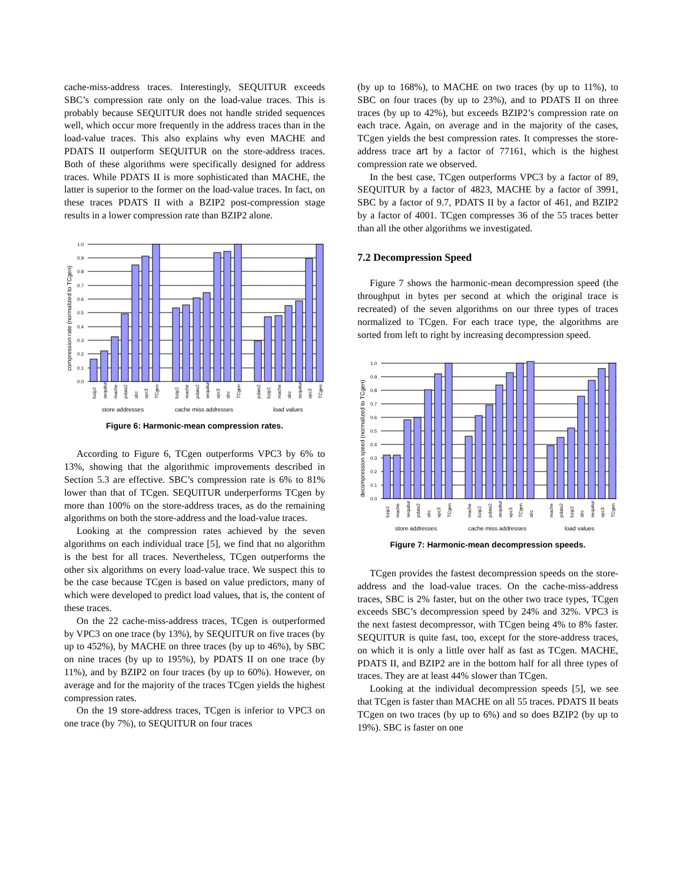cache-miss-address traces. Interestingly, SEQUITUR exceeds SBC’s compression rate only on the load-value traces. This is probably because SEQUITUR does not handle strided sequences well, which occur more frequently in the address traces than in the load-value traces. This also explains why even MACHE and PDATS II outperform SEQUITUR on the store-address traces. Both of these algorithms were specifically designed for address traces. While PDATS II is more sophisticated than MACHE, the latter is superior to the former on the load-value traces. In fact, on these traces PDATS II with a BZIP2 post-compression stage results in a lower compression rate than BZIP2 alone.
1.0
0.9
0.8
0.7
0.6
0.5
0.4
0.3
0.2
0.1
0.0
compression rate (normalized to TCgen)
bzip2
sequitur
mache
pdats2
sbc
vpc3
TCgen
bzip2
mache
pdats2
sequitur
vpc3
sbc
TCgen
pdats2
bzip2
mache
sbc
sequitur
vpc3
TCgen
store addresses
cache miss addresses
load values
Figure 6: Harmonic-mean compression rates.
According to Figure 6, TCgen outperforms VPC3 by 6% to 13%, showing that the algorithmic improvements described in Section 5.3 are effective. SBC’s compression rate is 6% to 81% lower than that of TCgen. SEQUITUR underperforms TCgen by more than 100% on the store-address traces, as do the remaining algorithms on both the store-address and the load-value traces.
Looking at the compression rates achieved by the seven algorithms on each individual trace [5], we find that no algorithm is the best for all traces. Nevertheless, TCgen outperforms the other six algorithms on every load-value trace. We suspect this to be the case because TCgen is based on value predictors, many of which were developed to predict load values, that is, the content of these traces.
On the 22 cache-miss-address traces, TCgen is outperformed by VPC3 on one trace (by 13%), by SEQUITUR on five traces (by up to 452%), by MACHE on three traces (by up to 46%), by SBC on nine traces (by up to 195%), by PDATS II on one trace (by 11%), and by BZIP2 on four traces (by up to 60%). However, on average and for the majority of the traces TCgen yields the highest compression rates.
On the 19 store-address traces, TCgen is inferior to VPC3 on one trace (by 7%), to SEQUITUR on four traces
(by up to 168%), to MACHE on two traces (by up to 11%), to SBC on four traces (by up to 23%), and to PDATS II on three traces (by up to 42%), but exceeds BZIP2’s compression rate on each trace. Again, on average and in the majority of the cases, TCgen yields the best compression rates. It compresses the store-address trace art by a factor of 77161, which is the highest compression rate we observed.
In the best case, TCgen outperforms VPC3 by a factor of 89, SEQUITUR by a factor of 4823, MACHE by a factor of 3991, SBC by a factor of 9.7, PDATS II by a factor of 461, and BZIP2 by a factor of 4001. TCgen compresses 36 of the 55 traces better than all the other algorithms we investigated.
7.2 Decompression Speed
Figure 7 shows the harmonic-mean decompression speed (the throughput in bytes per second at which the original trace is recreated) of the seven algorithms on our three types of traces normalized to TCgen. For each trace type, the algorithms are sorted from left to right by increasing decompression speed.
1.0
0.9
0.8
0.7
0.6
0.5
0.4
0.3
0.2
0.1
0.0
decompression speed (normalized to TCgen)
bzip2
mache
sequitur
pdats2
sbc
vpc3
TCgen
mache
bzip2
pdats2
sequitur
vpc3
TCgen
sbc
mache
pdats2
bzip2
sbc
sequitur
vpc3
TCgen
store addresses
cache miss addresses
load values
Figure 7: Harmonic-mean decompression speeds.
TCgen provides the fastest decompression speeds on the store-address and the load-value traces. On the cache-miss-address traces, SBC is 2% faster, but on the other two trace types, TCgen exceeds SBC’s decompression speed by 24% and 32%. VPC3 is the next fastest decompressor, with TCgen being 4% to 8% faster. SEQUITUR is quite fast, too, except for the store-address traces, on which it is only a little over half as fast as TCgen. MACHE, PDATS II, and BZIP2 are in the bottom half for all three types of traces. They are at least 44% slower than TCgen.
Looking at the individual decompression speeds [5], we see that TCgen is faster than MACHE on all 55 traces. PDATS II beats TCgen on two traces (by up to 6%) and so does BZIP2 (by up to 19%). SBC is faster on one